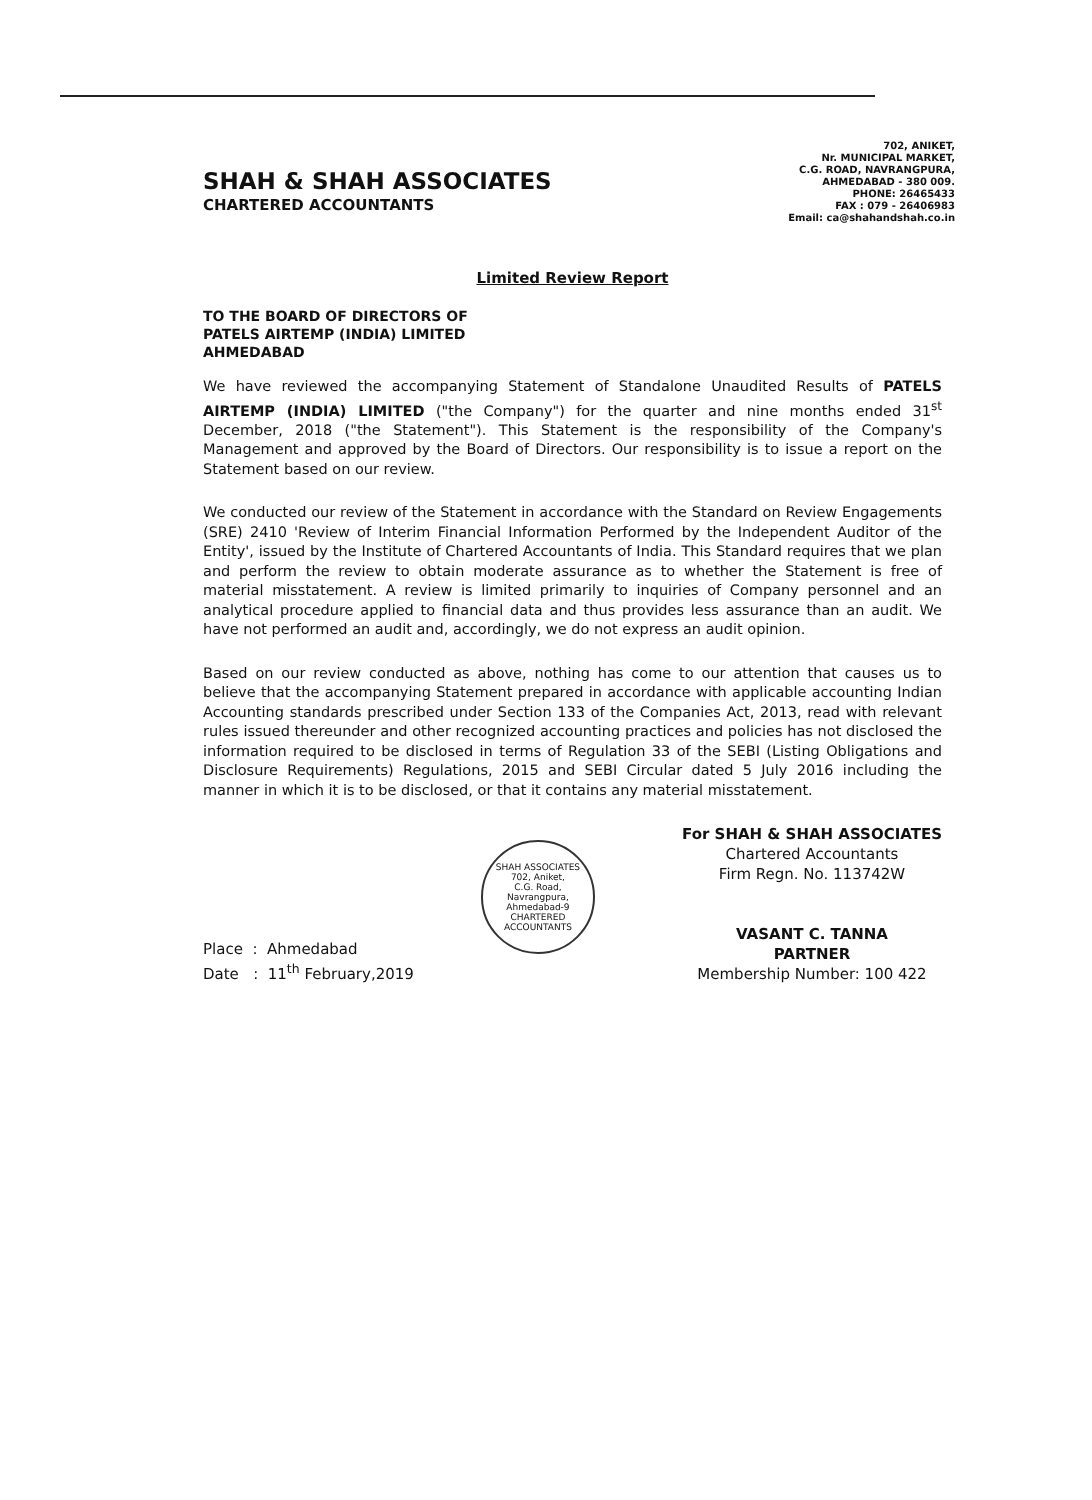SHAH & SHAH ASSOCIATES
CHARTERED ACCOUNTANTS
702, ANIKET,
Nr. MUNICIPAL MARKET,
C.G. ROAD, NAVRANGPURA,
AHMEDABAD - 380 009.
PHONE: 26465433
FAX : 079 - 26406983
Email: ca@shahandshah.co.in
Limited Review Report
TO THE BOARD OF DIRECTORS OF
PATELS AIRTEMP (INDIA) LIMITED
AHMEDABAD
We have reviewed the accompanying Statement of Standalone Unaudited Results of PATELS AIRTEMP (INDIA) LIMITED ("the Company") for the quarter and nine months ended 31<sup>st</sup> December, 2018 ("the Statement"). This Statement is the responsibility of the Company's Management and approved by the Board of Directors. Our responsibility is to issue a report on the Statement based on our review.
We conducted our review of the Statement in accordance with the Standard on Review Engagements (SRE) 2410 'Review of Interim Financial Information Performed by the Independent Auditor of the Entity', issued by the Institute of Chartered Accountants of India. This Standard requires that we plan and perform the review to obtain moderate assurance as to whether the Statement is free of material misstatement. A review is limited primarily to inquiries of Company personnel and an analytical procedure applied to financial data and thus provides less assurance than an audit. We have not performed an audit and, accordingly, we do not express an audit opinion.
Based on our review conducted as above, nothing has come to our attention that causes us to believe that the accompanying Statement prepared in accordance with applicable accounting Indian Accounting standards prescribed under Section 133 of the Companies Act, 2013, read with relevant rules issued thereunder and other recognized accounting practices and policies has not disclosed the information required to be disclosed in terms of Regulation 33 of the SEBI (Listing Obligations and Disclosure Requirements) Regulations, 2015 and SEBI Circular dated 5 July 2016 including the manner in which it is to be disclosed, or that it contains any material misstatement.
Place : Ahmedabad
Date : 11<sup>th</sup> February,2019
SHAH ASSOCIATES
702, Aniket,
C.G. Road,
Navrangpura,
Ahmedabad-9
CHARTERED ACCOUNTANTS
For SHAH & SHAH ASSOCIATES
Chartered Accountants
Firm Regn. No. 113742W
VASANT C. TANNA
PARTNER
Membership Number: 100 422